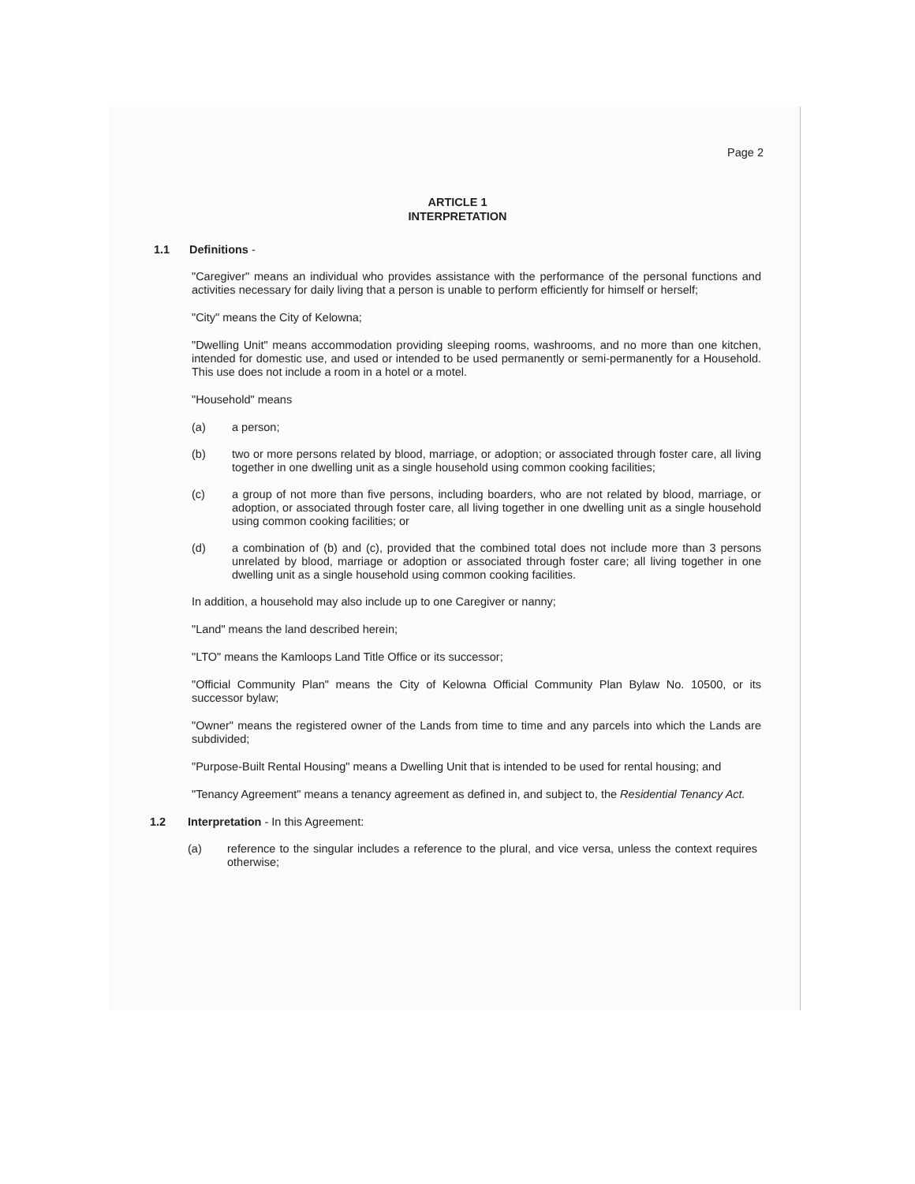Page 2
ARTICLE 1
INTERPRETATION
1.1 Definitions -
"Caregiver" means an individual who provides assistance with the performance of the personal functions and activities necessary for daily living that a person is unable to perform efficiently for himself or herself;
"City" means the City of Kelowna;
"Dwelling Unit" means accommodation providing sleeping rooms, washrooms, and no more than one kitchen, intended for domestic use, and used or intended to be used permanently or semi-permanently for a Household. This use does not include a room in a hotel or a motel.
"Household" means
(a) a person;
(b) two or more persons related by blood, marriage, or adoption; or associated through foster care, all living together in one dwelling unit as a single household using common cooking facilities;
(c) a group of not more than five persons, including boarders, who are not related by blood, marriage, or adoption, or associated through foster care, all living together in one dwelling unit as a single household using common cooking facilities; or
(d) a combination of (b) and (c), provided that the combined total does not include more than 3 persons unrelated by blood, marriage or adoption or associated through foster care; all living together in one dwelling unit as a single household using common cooking facilities.
In addition, a household may also include up to one Caregiver or nanny;
"Land" means the land described herein;
"LTO" means the Kamloops Land Title Office or its successor;
"Official Community Plan" means the City of Kelowna Official Community Plan Bylaw No. 10500, or its successor bylaw;
"Owner" means the registered owner of the Lands from time to time and any parcels into which the Lands are subdivided;
"Purpose-Built Rental Housing" means a Dwelling Unit that is intended to be used for rental housing; and
"Tenancy Agreement" means a tenancy agreement as defined in, and subject to, the Residential Tenancy Act.
1.2 Interpretation - In this Agreement:
(a) reference to the singular includes a reference to the plural, and vice versa, unless the context requires otherwise;